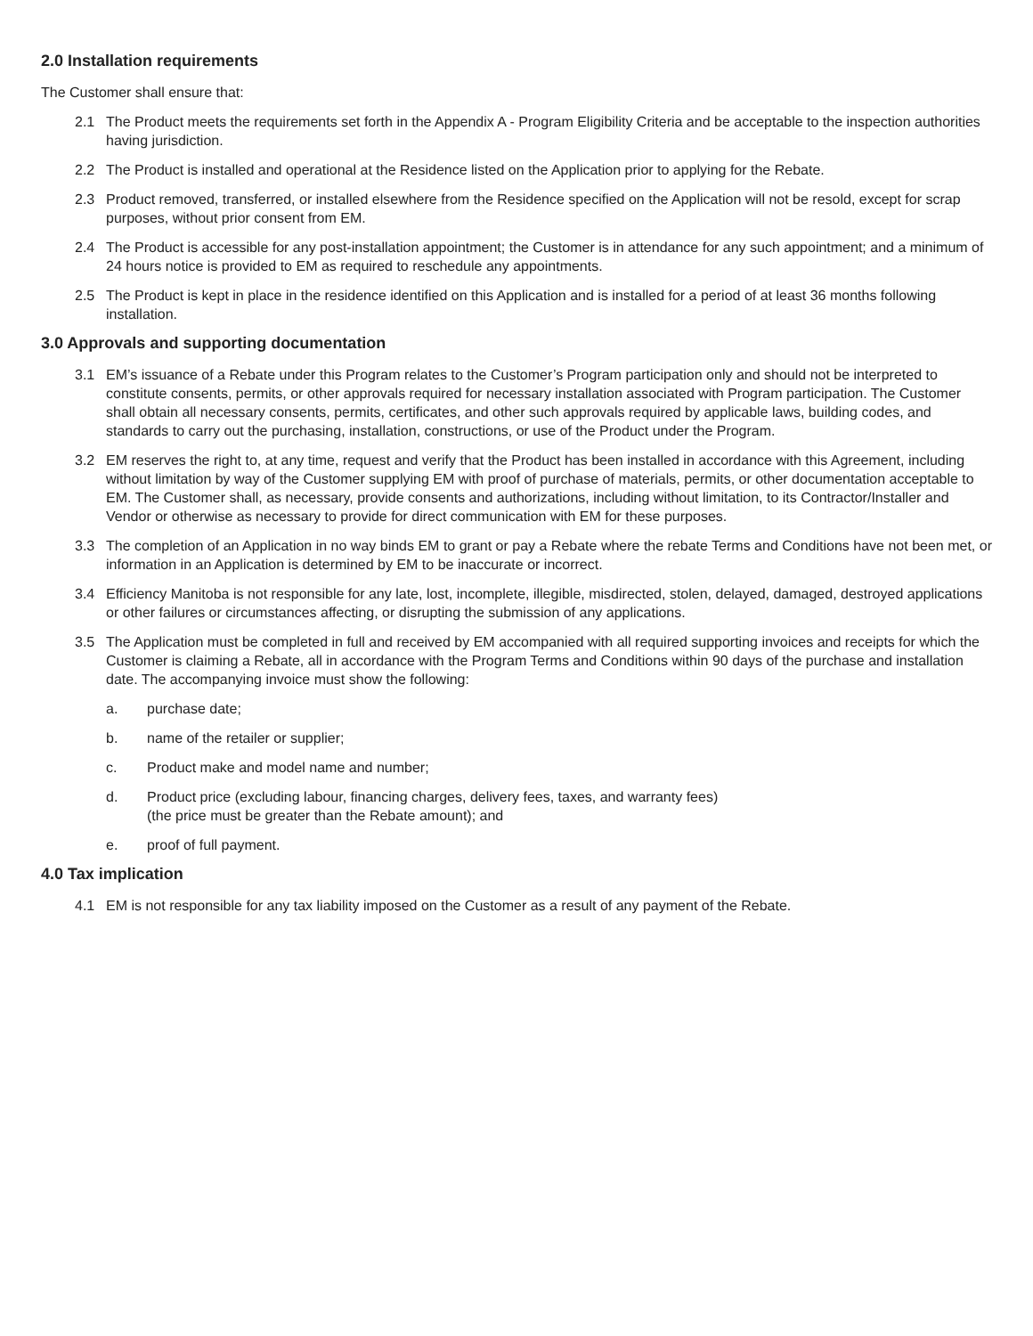2.0 Installation requirements
The Customer shall ensure that:
2.1 The Product meets the requirements set forth in the Appendix A - Program Eligibility Criteria and be acceptable to the inspection authorities having jurisdiction.
2.2 The Product is installed and operational at the Residence listed on the Application prior to applying for the Rebate.
2.3 Product removed, transferred, or installed elsewhere from the Residence specified on the Application will not be resold, except for scrap purposes, without prior consent from EM.
2.4 The Product is accessible for any post-installation appointment; the Customer is in attendance for any such appointment; and a minimum of 24 hours notice is provided to EM as required to reschedule any appointments.
2.5 The Product is kept in place in the residence identified on this Application and is installed for a period of at least 36 months following installation.
3.0 Approvals and supporting documentation
3.1 EM’s issuance of a Rebate under this Program relates to the Customer’s Program participation only and should not be interpreted to constitute consents, permits, or other approvals required for necessary installation associated with Program participation. The Customer shall obtain all necessary consents, permits, certificates, and other such approvals required by applicable laws, building codes, and standards to carry out the purchasing, installation, constructions, or use of the Product under the Program.
3.2 EM reserves the right to, at any time, request and verify that the Product has been installed in accordance with this Agreement, including without limitation by way of the Customer supplying EM with proof of purchase of materials, permits, or other documentation acceptable to EM. The Customer shall, as necessary, provide consents and authorizations, including without limitation, to its Contractor/Installer and Vendor or otherwise as necessary to provide for direct communication with EM for these purposes.
3.3 The completion of an Application in no way binds EM to grant or pay a Rebate where the rebate Terms and Conditions have not been met, or information in an Application is determined by EM to be inaccurate or incorrect.
3.4 Efficiency Manitoba is not responsible for any late, lost, incomplete, illegible, misdirected, stolen, delayed, damaged, destroyed applications or other failures or circumstances affecting, or disrupting the submission of any applications.
3.5 The Application must be completed in full and received by EM accompanied with all required supporting invoices and receipts for which the Customer is claiming a Rebate, all in accordance with the Program Terms and Conditions within 90 days of the purchase and installation date. The accompanying invoice must show the following:
a. purchase date;
b. name of the retailer or supplier;
c. Product make and model name and number;
d. Product price (excluding labour, financing charges, delivery fees, taxes, and warranty fees)
(the price must be greater than the Rebate amount); and
e. proof of full payment.
4.0 Tax implication
4.1 EM is not responsible for any tax liability imposed on the Customer as a result of any payment of the Rebate.